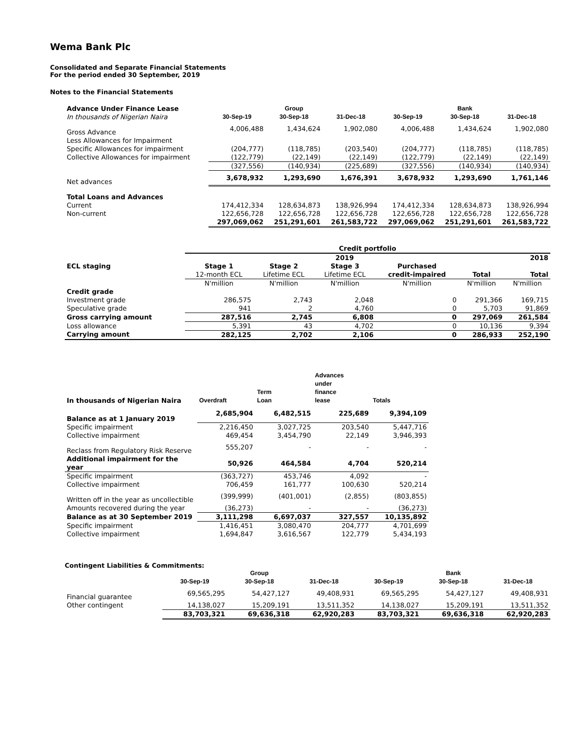Wema Bank Plc
Consolidated and Separate Financial Statements
For the period ended 30 September, 2019
Notes to the Financial Statements
| Advance Under Finance Lease | | Group | | | Bank | |
| In thousands of Nigerian Naira | 30-Sep-19 | 30-Sep-18 | 31-Dec-18 | 30-Sep-19 | 30-Sep-18 | 31-Dec-18 |
| Gross Advance | 4,006,488 | 1,434,624 | 1,902,080 | 4,006,488 | 1,434,624 | 1,902,080 |
| Less Allowances for Impairment | | | | | | |
| Specific Allowances for impairment | (204,777) | (118,785) | (203,540) | (204,777) | (118,785) | (118,785) |
| Collective Allowances for impairment | (122,779) | (22,149) | (22,149) | (122,779) | (22,149) | (22,149) |
| | (327,556) | (140,934) | (225,689) | (327,556) | (140,934) | (140,934) |
| Net advances | 3,678,932 | 1,293,690 | 1,676,391 | 3,678,932 | 1,293,690 | 1,761,146 |
| Total Loans and Advances | | | | | | |
| Current | 174,412,334 | 128,634,873 | 138,926,994 | 174,412,334 | 128,634,873 | 138,926,994 |
| Non-current | 122,656,728 | 122,656,728 | 122,656,728 | 122,656,728 | 122,656,728 | 122,656,728 |
| | 297,069,062 | 251,291,601 | 261,583,722 | 297,069,062 | 251,291,601 | 261,583,722 |
| | Credit portfolio | | | | | |
| | 2019 | | | | | 2018 |
| ECL staging | Stage 1 | Stage 2 | Stage 3 | Purchased | | |
| | 12-month ECL | Lifetime ECL | Lifetime ECL | credit-impaired | Total | Total |
| | N'million | N'million | N'million | N'million | N'million | N'million |
| Credit grade | | | | | | |
| Investment grade | 286,575 | 2,743 | 2,048 | 0 | 291,366 | 169,715 |
| Speculative grade | 941 | 2 | 4,760 | 0 | 5,703 | 91,869 |
| Gross carrying amount | 287,516 | 2,745 | 6,808 | 0 | 297,069 | 261,584 |
| Loss allowance | 5,391 | 43 | 4,702 | 0 | 10,136 | 9,394 |
| Carrying amount | 282,125 | 2,702 | 2,106 | 0 | 286,933 | 252,190 |
| In thousands of Nigerian Naira | Overdraft | Term Loan | Advances under finance lease | Totals |
| Balance as at 1 January 2019 | 2,685,904 | 6,482,515 | 225,689 | 9,394,109 |
| Specific impairment | 2,216,450 | 3,027,725 | 203,540 | 5,447,716 |
| Collective impairment | 469,454 | 3,454,790 | 22,149 | 3,946,393 |
| Reclass from Regulatory Risk Reserve | 555,207 | - | - | - |
| Additional impairment for the year | 50,926 | 464,584 | 4,704 | 520,214 |
| Specific impairment | (363,727) | 453,746 | 4,092 | - |
| Collective impairment | 706,459 | 161,777 | 100,630 | 520,214 |
| Written off in the year as uncollectible | (399,999) | (401,001) | (2,855) | (803,855) |
| Amounts recovered during the year | (36,273) | - | - | (36,273) |
| Balance as at 30 September 2019 | 3,111,298 | 6,697,037 | 327,557 | 10,135,892 |
| Specific impairment | 1,416,451 | 3,080,470 | 204,777 | 4,701,699 |
| Collective impairment | 1,694,847 | 3,616,567 | 122,779 | 5,434,193 |
Contingent Liabilities & Commitments:
| | | Group | | | Bank | |
| | 30-Sep-19 | 30-Sep-18 | 31-Dec-18 | 30-Sep-19 | 30-Sep-18 | 31-Dec-18 |
| Financial guarantee | 69,565,295 | 54,427,127 | 49,408,931 | 69,565,295 | 54,427,127 | 49,408,931 |
| Other contingent | 14,138,027 | 15,209,191 | 13,511,352 | 14,138,027 | 15,209,191 | 13,511,352 |
| | 83,703,321 | 69,636,318 | 62,920,283 | 83,703,321 | 69,636,318 | 62,920,283 |